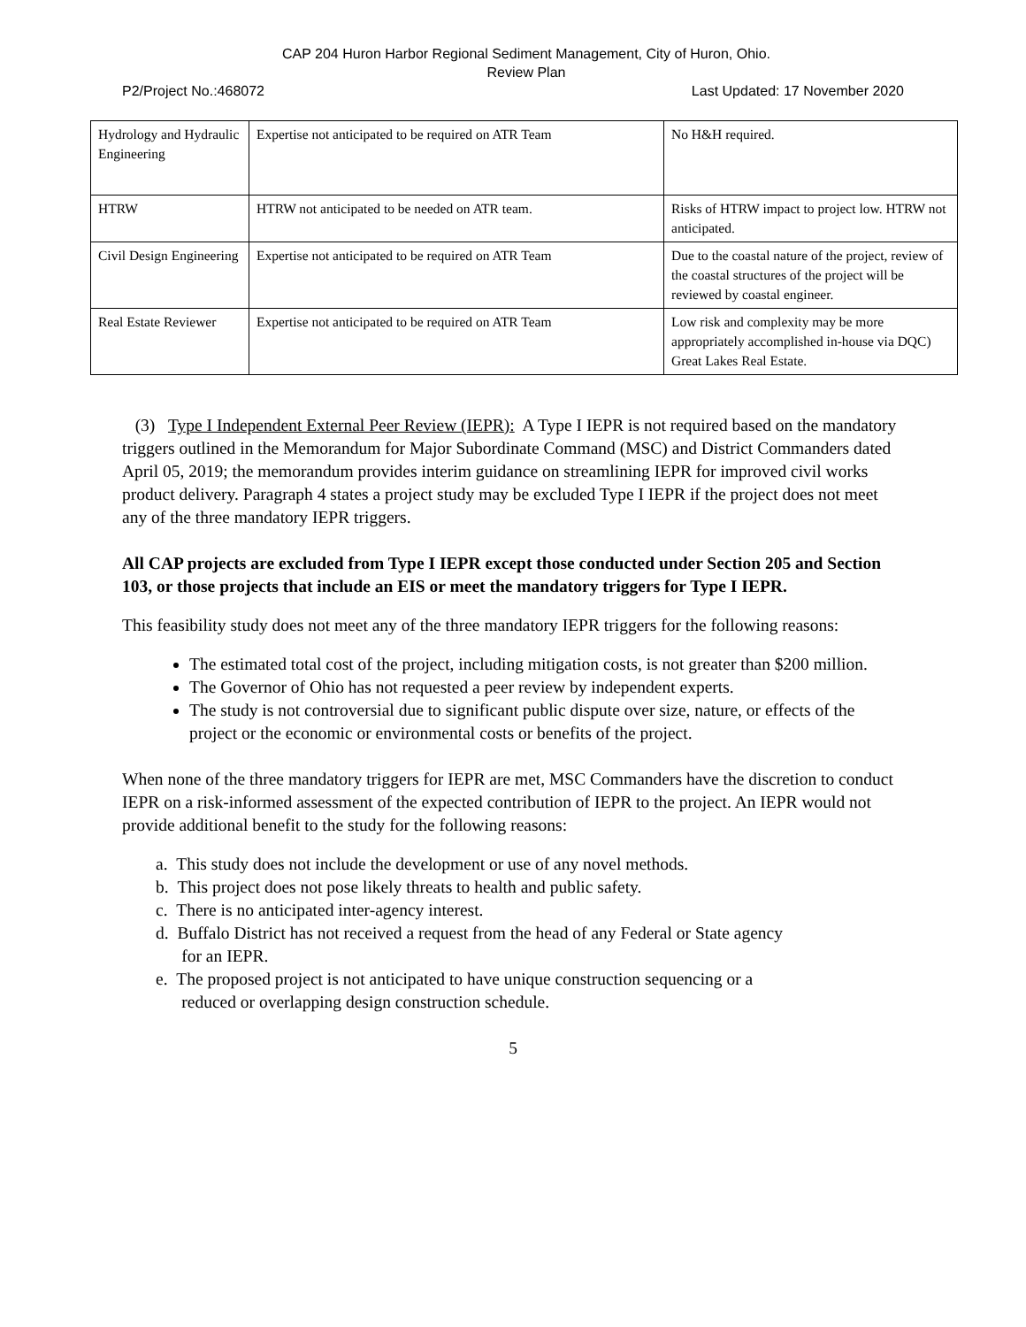CAP 204 Huron Harbor Regional Sediment Management, City of Huron, Ohio.
Review Plan
P2/Project No.:468072 Last Updated: 17 November 2020
| Hydrology and Hydraulic Engineering | Expertise not anticipated to be required on ATR Team | No H&H required. |
| HTRW | HTRW not anticipated to be needed on ATR team. | Risks of HTRW impact to project low. HTRW not anticipated. |
| Civil Design Engineering | Expertise not anticipated to be required on ATR Team | Due to the coastal nature of the project, review of the coastal structures of the project will be reviewed by coastal engineer. |
| Real Estate Reviewer | Expertise not anticipated to be required on ATR Team | Low risk and complexity may be more appropriately accomplished in-house via DQC) Great Lakes Real Estate. |
(3) Type I Independent External Peer Review (IEPR): A Type I IEPR is not required based on the mandatory triggers outlined in the Memorandum for Major Subordinate Command (MSC) and District Commanders dated April 05, 2019; the memorandum provides interim guidance on streamlining IEPR for improved civil works product delivery. Paragraph 4 states a project study may be excluded Type I IEPR if the project does not meet any of the three mandatory IEPR triggers.
All CAP projects are excluded from Type I IEPR except those conducted under Section 205 and Section 103, or those projects that include an EIS or meet the mandatory triggers for Type I IEPR.
This feasibility study does not meet any of the three mandatory IEPR triggers for the following reasons:
The estimated total cost of the project, including mitigation costs, is not greater than $200 million.
The Governor of Ohio has not requested a peer review by independent experts.
The study is not controversial due to significant public dispute over size, nature, or effects of the project or the economic or environmental costs or benefits of the project.
When none of the three mandatory triggers for IEPR are met, MSC Commanders have the discretion to conduct IEPR on a risk-informed assessment of the expected contribution of IEPR to the project. An IEPR would not provide additional benefit to the study for the following reasons:
a. This study does not include the development or use of any novel methods.
b. This project does not pose likely threats to health and public safety.
c. There is no anticipated inter-agency interest.
d. Buffalo District has not received a request from the head of any Federal or State agency
for an IEPR.
e. The proposed project is not anticipated to have unique construction sequencing or a
reduced or overlapping design construction schedule.
5